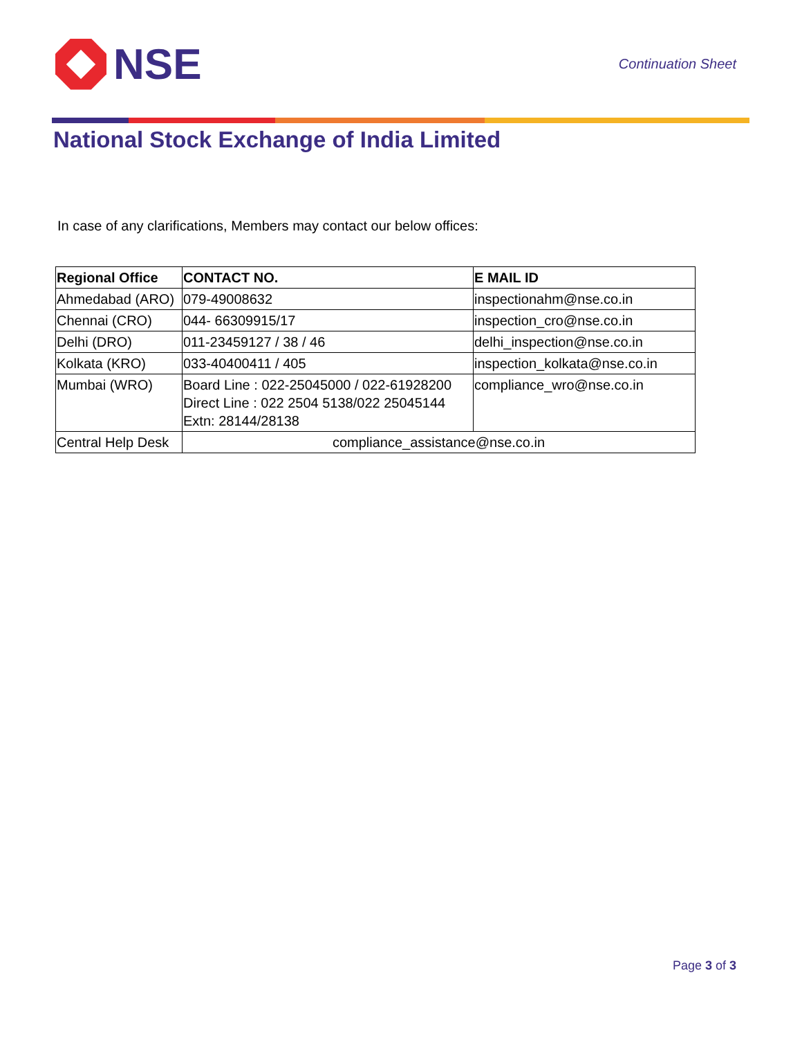NSE
Continuation Sheet
National Stock Exchange of India Limited
In case of any clarifications, Members may contact our below offices:
| Regional Office | CONTACT NO. | E MAIL ID |
| --- | --- | --- |
| Ahmedabad (ARO) | 079-49008632 | inspectionahm@nse.co.in |
| Chennai (CRO) | 044- 66309915/17 | inspection_cro@nse.co.in |
| Delhi (DRO) | 011-23459127 / 38 / 46 | delhi_inspection@nse.co.in |
| Kolkata (KRO) | 033-40400411 / 405 | inspection_kolkata@nse.co.in |
| Mumbai (WRO) | Board Line : 022-25045000 / 022-61928200 Direct Line : 022 2504 5138/022 25045144 Extn: 28144/28138 | compliance_wro@nse.co.in |
| Central Help Desk | compliance_assistance@nse.co.in | |
Page 3 of 3